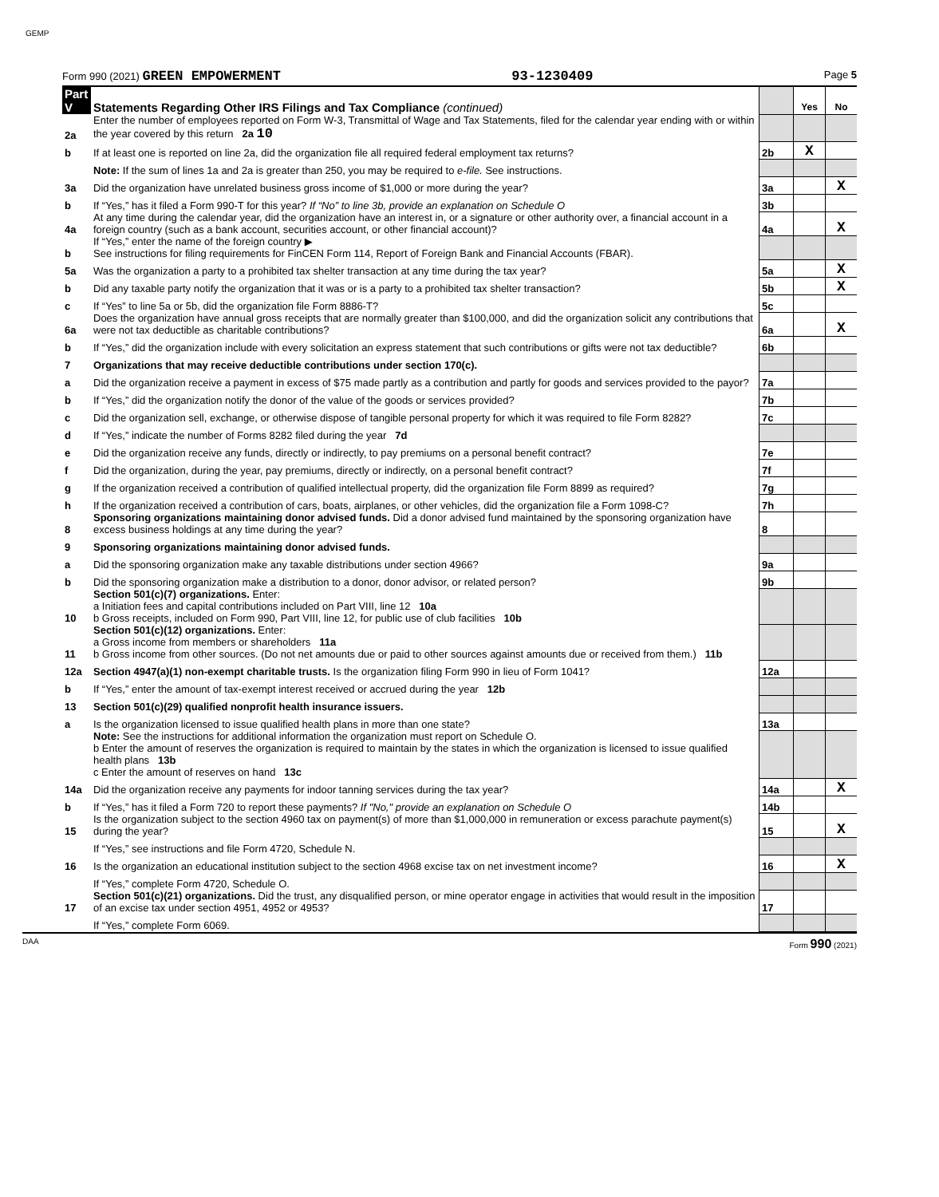GEMP
Form 990 (2021) GREEN EMPOWERMENT 93-1230409 Page 5
| Part V | Statements Regarding Other IRS Filings and Tax Compliance (continued) | | Yes | No |
| 2a | Enter the number of employees reported on Form W-3, Transmittal of Wage and Tax Statements, filed for the calendar year ending with or within the year covered by this return 2a 10 | | | |
| b | If at least one is reported on line 2a, did the organization file all required federal employment tax returns? | 2b | X | |
| | Note: If the sum of lines 1a and 2a is greater than 250, you may be required to e-file. See instructions. | | | |
| 3a | Did the organization have unrelated business gross income of $1,000 or more during the year? | 3a | | X |
| b | If “Yes,” has it filed a Form 990-T for this year? If “No” to line 3b, provide an explanation on Schedule O | 3b | | |
| 4a | At any time during the calendar year, did the organization have an interest in, or a signature or other authority over, a financial account in a foreign country (such as a bank account, securities account, or other financial account)? | 4a | | X |
| b | If “Yes,” enter the name of the foreign country ▶ See instructions for filing requirements for FinCEN Form 114, Report of Foreign Bank and Financial Accounts (FBAR). | | | |
| 5a | Was the organization a party to a prohibited tax shelter transaction at any time during the tax year? | 5a | | X |
| b | Did any taxable party notify the organization that it was or is a party to a prohibited tax shelter transaction? | 5b | | X |
| c | If “Yes” to line 5a or 5b, did the organization file Form 8886-T? | 5c | | |
| 6a | Does the organization have annual gross receipts that are normally greater than $100,000, and did the organization solicit any contributions that were not tax deductible as charitable contributions? | 6a | | X |
| b | If “Yes,” did the organization include with every solicitation an express statement that such contributions or gifts were not tax deductible? | 6b | | |
| 7 | Organizations that may receive deductible contributions under section 170(c). | | | |
| a | Did the organization receive a payment in excess of $75 made partly as a contribution and partly for goods and services provided to the payor? | 7a | | |
| b | If “Yes,” did the organization notify the donor of the value of the goods or services provided? | 7b | | |
| c | Did the organization sell, exchange, or otherwise dispose of tangible personal property for which it was required to file Form 8282? | 7c | | |
| d | If “Yes,” indicate the number of Forms 8282 filed during the year 7d | | | |
| e | Did the organization receive any funds, directly or indirectly, to pay premiums on a personal benefit contract? | 7e | | |
| f | Did the organization, during the year, pay premiums, directly or indirectly, on a personal benefit contract? | 7f | | |
| g | If the organization received a contribution of qualified intellectual property, did the organization file Form 8899 as required? | 7g | | |
| h | If the organization received a contribution of cars, boats, airplanes, or other vehicles, did the organization file a Form 1098-C? | 7h | | |
| 8 | Sponsoring organizations maintaining donor advised funds. Did a donor advised fund maintained by the sponsoring organization have excess business holdings at any time during the year? | 8 | | |
| 9 | Sponsoring organizations maintaining donor advised funds. | | | |
| a | Did the sponsoring organization make any taxable distributions under section 4966? | 9a | | |
| b | Did the sponsoring organization make a distribution to a donor, donor advisor, or related person? | 9b | | |
| 10 | Section 501(c)(7) organizations. Enter: a Initiation fees and capital contributions included on Part VIII, line 12 10a b Gross receipts, included on Form 990, Part VIII, line 12, for public use of club facilities 10b | | | |
| 11 | Section 501(c)(12) organizations. Enter: a Gross income from members or shareholders 11a b Gross income from other sources. (Do not net amounts due or paid to other sources against amounts due or received from them.) 11b | | | |
| 12a | Section 4947(a)(1) non-exempt charitable trusts. Is the organization filing Form 990 in lieu of Form 1041? | 12a | | |
| b | If “Yes,” enter the amount of tax-exempt interest received or accrued during the year 12b | | | |
| 13 | Section 501(c)(29) qualified nonprofit health insurance issuers. | | | |
| a | Is the organization licensed to issue qualified health plans in more than one state? | 13a | | |
| | Note: See the instructions for additional information the organization must report on Schedule O. b Enter the amount of reserves the organization is required to maintain by the states in which the organization is licensed to issue qualified health plans 13b c Enter the amount of reserves on hand 13c | | | |
| 14a | Did the organization receive any payments for indoor tanning services during the tax year? | 14a | | X |
| b | If “Yes,” has it filed a Form 720 to report these payments? If "No," provide an explanation on Schedule O | 14b | | |
| 15 | Is the organization subject to the section 4960 tax on payment(s) of more than $1,000,000 in remuneration or excess parachute payment(s) during the year? | 15 | | X |
| | If “Yes,” see instructions and file Form 4720, Schedule N. | | | |
| 16 | Is the organization an educational institution subject to the section 4968 excise tax on net investment income? | 16 | | X |
| | If “Yes,” complete Form 4720, Schedule O. | | | |
| 17 | Section 501(c)(21) organizations. Did the trust, any disqualified person, or mine operator engage in activities that would result in the imposition of an excise tax under section 4951, 4952 or 4953? | 17 | | |
| | If “Yes,” complete Form 6069. | | | |
DAA Form 990 (2021)